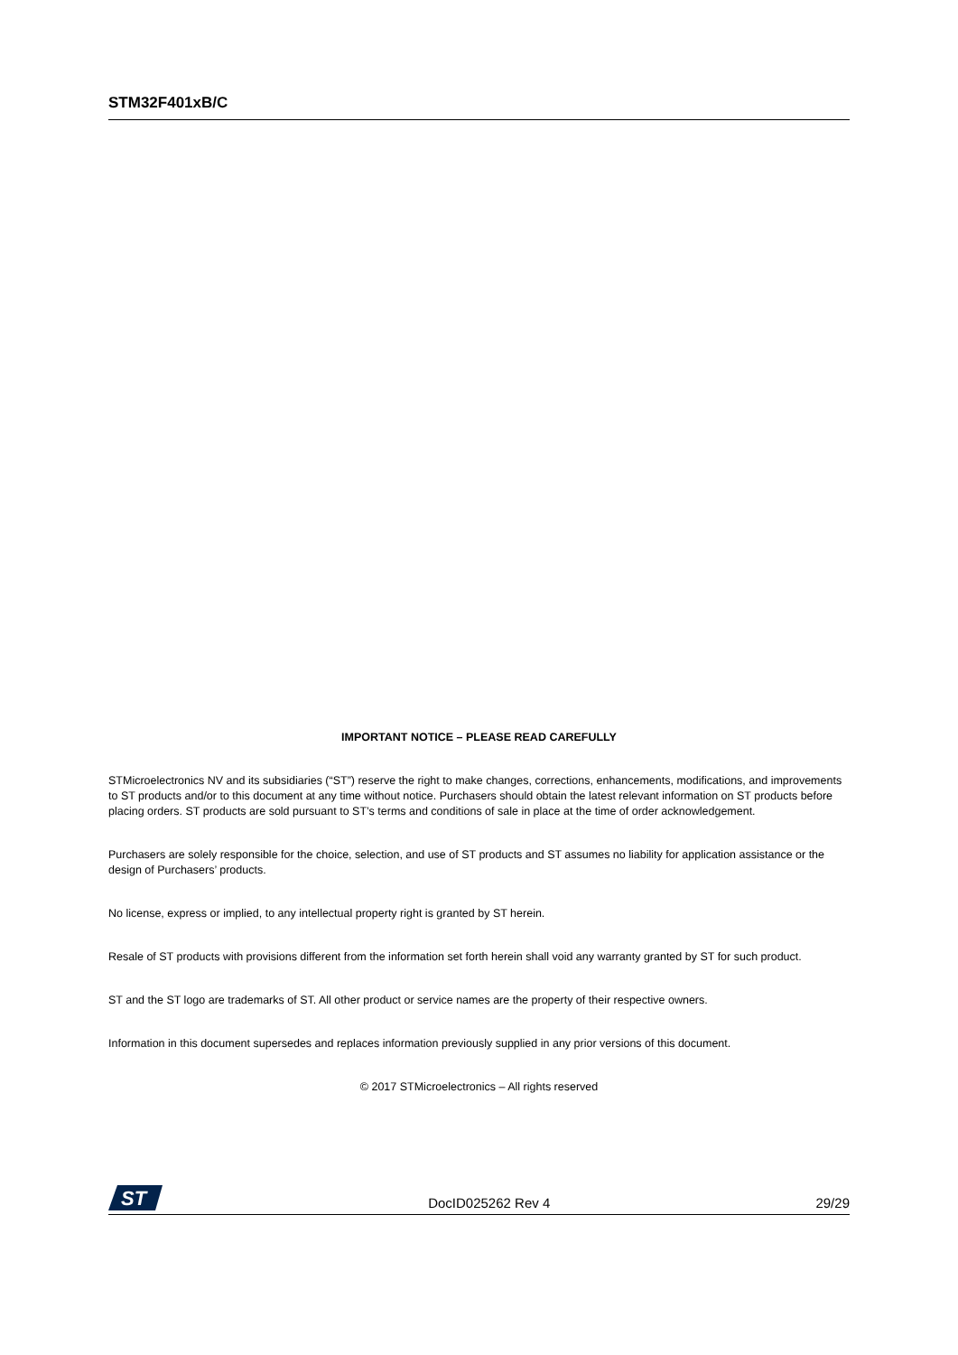STM32F401xB/C
IMPORTANT NOTICE – PLEASE READ CAREFULLY
STMicroelectronics NV and its subsidiaries (“ST”) reserve the right to make changes, corrections, enhancements, modifications, and improvements to ST products and/or to this document at any time without notice. Purchasers should obtain the latest relevant information on ST products before placing orders. ST products are sold pursuant to ST’s terms and conditions of sale in place at the time of order acknowledgement.
Purchasers are solely responsible for the choice, selection, and use of ST products and ST assumes no liability for application assistance or the design of Purchasers’ products.
No license, express or implied, to any intellectual property right is granted by ST herein.
Resale of ST products with provisions different from the information set forth herein shall void any warranty granted by ST for such product.
ST and the ST logo are trademarks of ST. All other product or service names are the property of their respective owners.
Information in this document supersedes and replaces information previously supplied in any prior versions of this document.
© 2017 STMicroelectronics – All rights reserved
ST
DocID025262 Rev 4 29/29